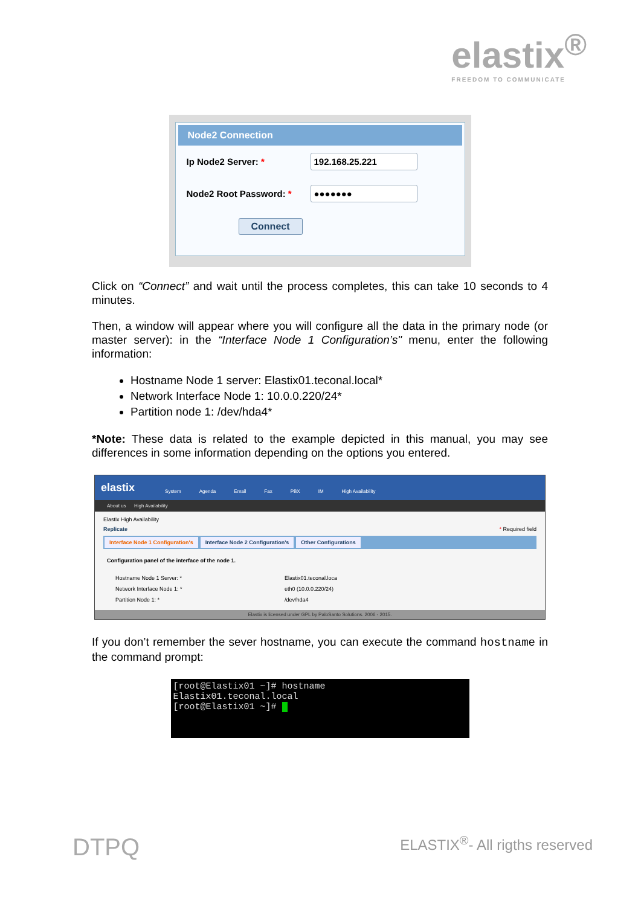elastix<sup>®</sup>
FREEDOM TO COMMUNICATE
Node2 Connection
Ip Node2 Server: *
192.168.25.221
Node2 Root Password: *
●●●●●●●
Connect
Click on “Connect” and wait until the process completes, this can take 10 seconds to 4 minutes.
Then, a window will appear where you will configure all the data in the primary node (or master server): in the “Interface Node 1 Configuration’s" menu, enter the following information:
Hostname Node 1 server: Elastix01.teconal.local*
Network Interface Node 1: 10.0.0.220/24*
Partition node 1: /dev/hda4*
*Note: These data is related to the example depicted in this manual, you may see differences in some information depending on the options you entered.
elastix System Agenda Email Fax PBX IM High Availability
About us High Availability
Elastix High Availability
Replicate * Required field
Interface Node 1 Configuration's Interface Node 2 Configuration's Other Configurations
Configuration panel of the interface of the node 1.
Hostname Node 1 Server: * Elastix01.teconal.loca
Network Interface Node 1: * eth0 (10.0.0.220/24)
Partition Node 1: * /dev/hda4
Elastix is licensed under GPL by PaloSanto Solutions. 2006 - 2015.
If you don’t remember the sever hostname, you can execute the command hostname in the command prompt:
[root@Elastix01 ~]# hostname Elastix01.teconal.local [root@Elastix01 ~]#
DTPQ ELASTIX<sup>®</sup>- All rigths reserved